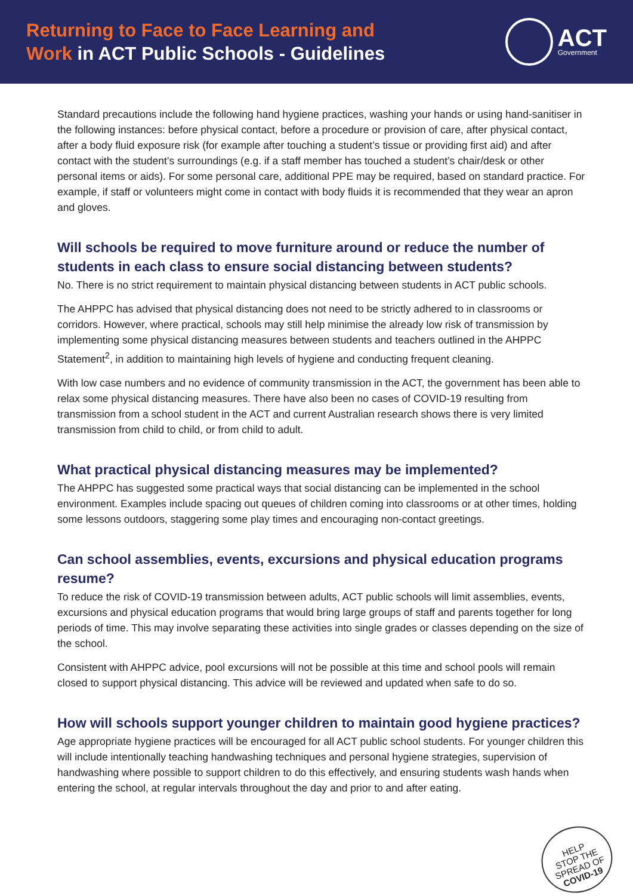Returning to Face to Face Learning and
Work in ACT Public Schools - Guidelines
ACT
Government
Standard precautions include the following hand hygiene practices, washing your hands or using hand-sanitiser in the following instances: before physical contact, before a procedure or provision of care, after physical contact, after a body fluid exposure risk (for example after touching a student’s tissue or providing first aid) and after contact with the student’s surroundings (e.g. if a staff member has touched a student’s chair/desk or other personal items or aids). For some personal care, additional PPE may be required, based on standard practice. For example, if staff or volunteers might come in contact with body fluids it is recommended that they wear an apron and gloves.
Will schools be required to move furniture around or reduce the number of students in each class to ensure social distancing between students?
No. There is no strict requirement to maintain physical distancing between students in ACT public schools.
The AHPPC has advised that physical distancing does not need to be strictly adhered to in classrooms or corridors. However, where practical, schools may still help minimise the already low risk of transmission by implementing some physical distancing measures between students and teachers outlined in the AHPPC Statement<sup>2</sup>, in addition to maintaining high levels of hygiene and conducting frequent cleaning.
With low case numbers and no evidence of community transmission in the ACT, the government has been able to relax some physical distancing measures. There have also been no cases of COVID-19 resulting from transmission from a school student in the ACT and current Australian research shows there is very limited transmission from child to child, or from child to adult.
What practical physical distancing measures may be implemented?
The AHPPC has suggested some practical ways that social distancing can be implemented in the school environment. Examples include spacing out queues of children coming into classrooms or at other times, holding some lessons outdoors, staggering some play times and encouraging non-contact greetings.
Can school assemblies, events, excursions and physical education programs resume?
To reduce the risk of COVID-19 transmission between adults, ACT public schools will limit assemblies, events, excursions and physical education programs that would bring large groups of staff and parents together for long periods of time. This may involve separating these activities into single grades or classes depending on the size of the school.
Consistent with AHPPC advice, pool excursions will not be possible at this time and school pools will remain closed to support physical distancing. This advice will be reviewed and updated when safe to do so.
How will schools support younger children to maintain good hygiene practices?
Age appropriate hygiene practices will be encouraged for all ACT public school students. For younger children this will include intentionally teaching handwashing techniques and personal hygiene strategies, supervision of handwashing where possible to support children to do this effectively, and ensuring students wash hands when entering the school, at regular intervals throughout the day and prior to and after eating.
HELP
STOP THE
SPREAD OF
COVID-19